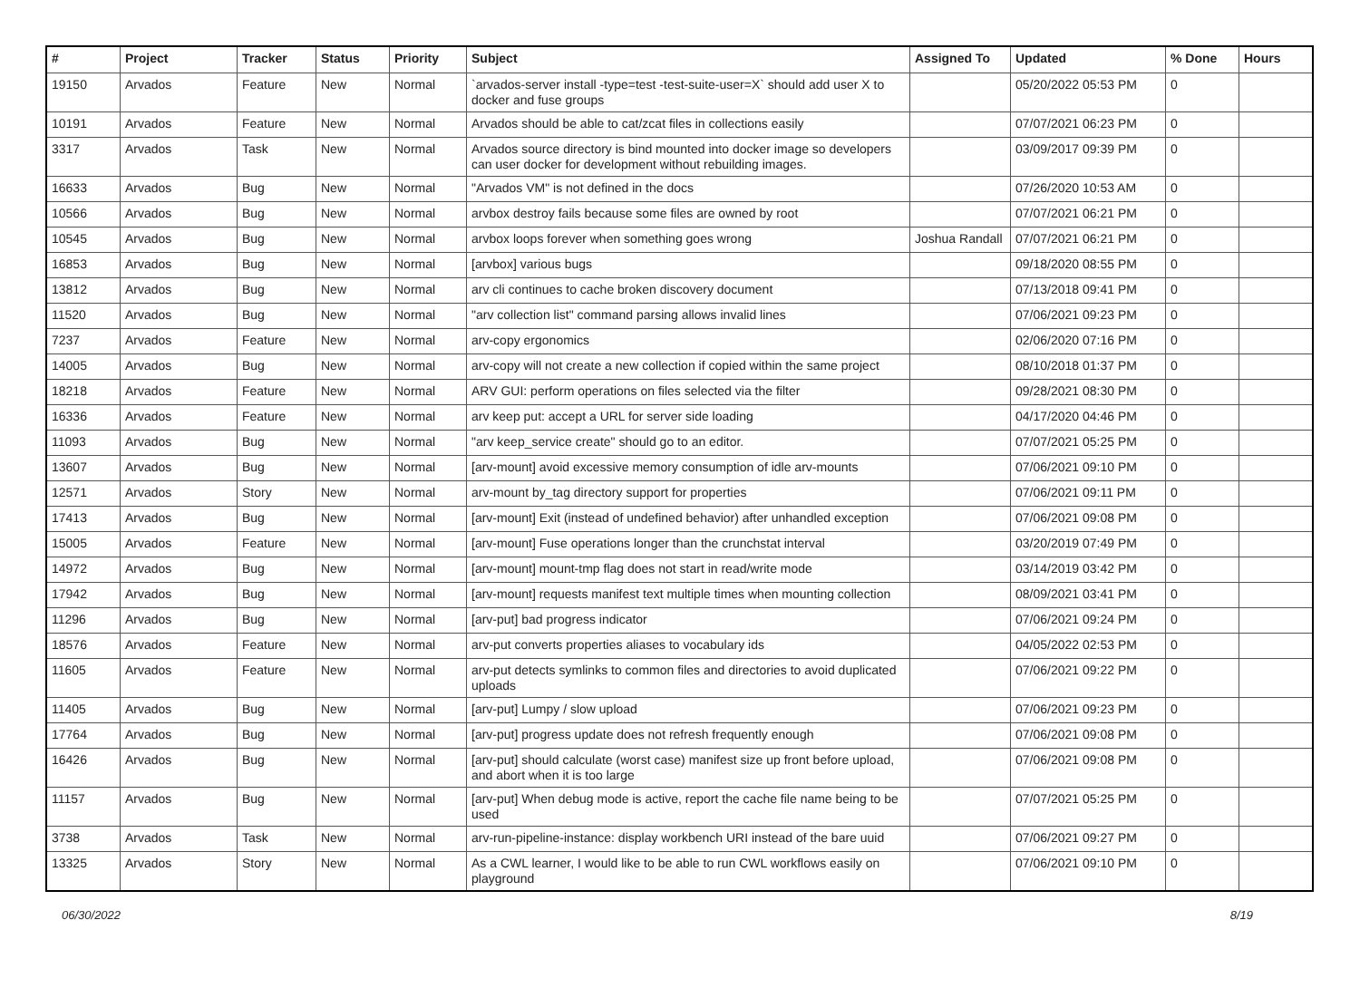| # | Project | Tracker | Status | Priority | Subject | Assigned To | Updated | % Done | Hours |
| --- | --- | --- | --- | --- | --- | --- | --- | --- | --- |
| 19150 | Arvados | Feature | New | Normal | `arvados-server install -type=test -test-suite-user=X` should add user X to docker and fuse groups | | 05/20/2022 05:53 PM | 0 | |
| 10191 | Arvados | Feature | New | Normal | Arvados should be able to cat/zcat files in collections easily | | 07/07/2021 06:23 PM | 0 | |
| 3317 | Arvados | Task | New | Normal | Arvados source directory is bind mounted into docker image so developers can user docker for development without rebuilding images. | | 03/09/2017 09:39 PM | 0 | |
| 16633 | Arvados | Bug | New | Normal | "Arvados VM" is not defined in the docs | | 07/26/2020 10:53 AM | 0 | |
| 10566 | Arvados | Bug | New | Normal | arvbox destroy fails because some files are owned by root | | 07/07/2021 06:21 PM | 0 | |
| 10545 | Arvados | Bug | New | Normal | arvbox loops forever when something goes wrong | Joshua Randall | 07/07/2021 06:21 PM | 0 | |
| 16853 | Arvados | Bug | New | Normal | [arvbox] various bugs | | 09/18/2020 08:55 PM | 0 | |
| 13812 | Arvados | Bug | New | Normal | arv cli continues to cache broken discovery document | | 07/13/2018 09:41 PM | 0 | |
| 11520 | Arvados | Bug | New | Normal | "arv collection list" command parsing allows invalid lines | | 07/06/2021 09:23 PM | 0 | |
| 7237 | Arvados | Feature | New | Normal | arv-copy ergonomics | | 02/06/2020 07:16 PM | 0 | |
| 14005 | Arvados | Bug | New | Normal | arv-copy will not create a new collection if copied within the same project | | 08/10/2018 01:37 PM | 0 | |
| 18218 | Arvados | Feature | New | Normal | ARV GUI: perform operations on files selected via the filter | | 09/28/2021 08:30 PM | 0 | |
| 16336 | Arvados | Feature | New | Normal | arv keep put: accept a URL for server side loading | | 04/17/2020 04:46 PM | 0 | |
| 11093 | Arvados | Bug | New | Normal | "arv keep_service create" should go to an editor. | | 07/07/2021 05:25 PM | 0 | |
| 13607 | Arvados | Bug | New | Normal | [arv-mount] avoid excessive memory consumption of idle arv-mounts | | 07/06/2021 09:10 PM | 0 | |
| 12571 | Arvados | Story | New | Normal | arv-mount by_tag directory support for properties | | 07/06/2021 09:11 PM | 0 | |
| 17413 | Arvados | Bug | New | Normal | [arv-mount] Exit (instead of undefined behavior) after unhandled exception | | 07/06/2021 09:08 PM | 0 | |
| 15005 | Arvados | Feature | New | Normal | [arv-mount] Fuse operations longer than the crunchstat interval | | 03/20/2019 07:49 PM | 0 | |
| 14972 | Arvados | Bug | New | Normal | [arv-mount] mount-tmp flag does not start in read/write mode | | 03/14/2019 03:42 PM | 0 | |
| 17942 | Arvados | Bug | New | Normal | [arv-mount] requests manifest text multiple times when mounting collection | | 08/09/2021 03:41 PM | 0 | |
| 11296 | Arvados | Bug | New | Normal | [arv-put] bad progress indicator | | 07/06/2021 09:24 PM | 0 | |
| 18576 | Arvados | Feature | New | Normal | arv-put converts properties aliases to vocabulary ids | | 04/05/2022 02:53 PM | 0 | |
| 11605 | Arvados | Feature | New | Normal | arv-put detects symlinks to common files and directories to avoid duplicated uploads | | 07/06/2021 09:22 PM | 0 | |
| 11405 | Arvados | Bug | New | Normal | [arv-put] Lumpy / slow upload | | 07/06/2021 09:23 PM | 0 | |
| 17764 | Arvados | Bug | New | Normal | [arv-put] progress update does not refresh frequently enough | | 07/06/2021 09:08 PM | 0 | |
| 16426 | Arvados | Bug | New | Normal | [arv-put] should calculate (worst case) manifest size up front before upload, and abort when it is too large | | 07/06/2021 09:08 PM | 0 | |
| 11157 | Arvados | Bug | New | Normal | [arv-put] When debug mode is active, report the cache file name being to be used | | 07/07/2021 05:25 PM | 0 | |
| 3738 | Arvados | Task | New | Normal | arv-run-pipeline-instance: display workbench URI instead of the bare uuid | | 07/06/2021 09:27 PM | 0 | |
| 13325 | Arvados | Story | New | Normal | As a CWL learner, I would like to be able to run CWL workflows easily on playground | | 07/06/2021 09:10 PM | 0 | |
06/30/2022 8/19